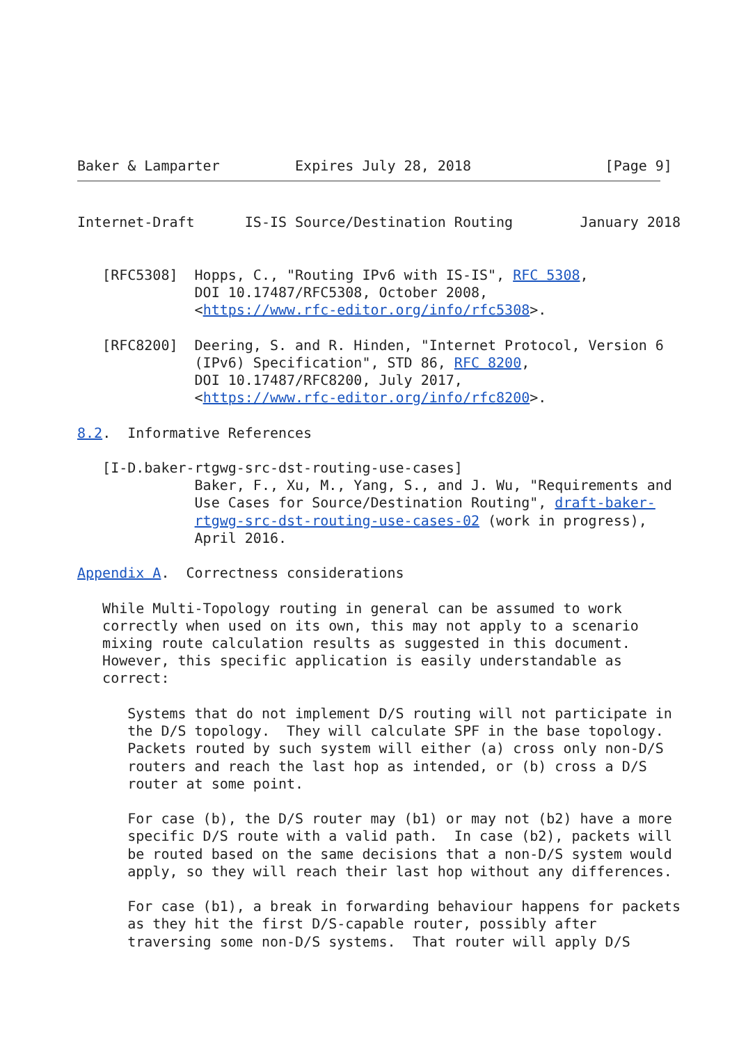Baker & Lamparter         Expires July 28, 2018                [Page 9]
Internet-Draft      IS-IS Source/Destination Routing        January 2018


   [RFC5308]  Hopps, C., "Routing IPv6 with IS-IS", RFC 5308,
              DOI 10.17487/RFC5308, October 2008,
              <https://www.rfc-editor.org/info/rfc5308>.

   [RFC8200]  Deering, S. and R. Hinden, "Internet Protocol, Version 6
              (IPv6) Specification", STD 86, RFC 8200,
              DOI 10.17487/RFC8200, July 2017,
              <https://www.rfc-editor.org/info/rfc8200>.

8.2.  Informative References

   [I-D.baker-rtgwg-src-dst-routing-use-cases]
              Baker, F., Xu, M., Yang, S., and J. Wu, "Requirements and
              Use Cases for Source/Destination Routing", draft-baker-
              rtgwg-src-dst-routing-use-cases-02 (work in progress),
              April 2016.

Appendix A.  Correctness considerations

   While Multi-Topology routing in general can be assumed to work
   correctly when used on its own, this may not apply to a scenario
   mixing route calculation results as suggested in this document.
   However, this specific application is easily understandable as
   correct:

      Systems that do not implement D/S routing will not participate in
      the D/S topology.  They will calculate SPF in the base topology.
      Packets routed by such system will either (a) cross only non-D/S
      routers and reach the last hop as intended, or (b) cross a D/S
      router at some point.

      For case (b), the D/S router may (b1) or may not (b2) have a more
      specific D/S route with a valid path.  In case (b2), packets will
      be routed based on the same decisions that a non-D/S system would
      apply, so they will reach their last hop without any differences.

      For case (b1), a break in forwarding behaviour happens for packets
      as they hit the first D/S-capable router, possibly after
      traversing some non-D/S systems.  That router will apply D/S